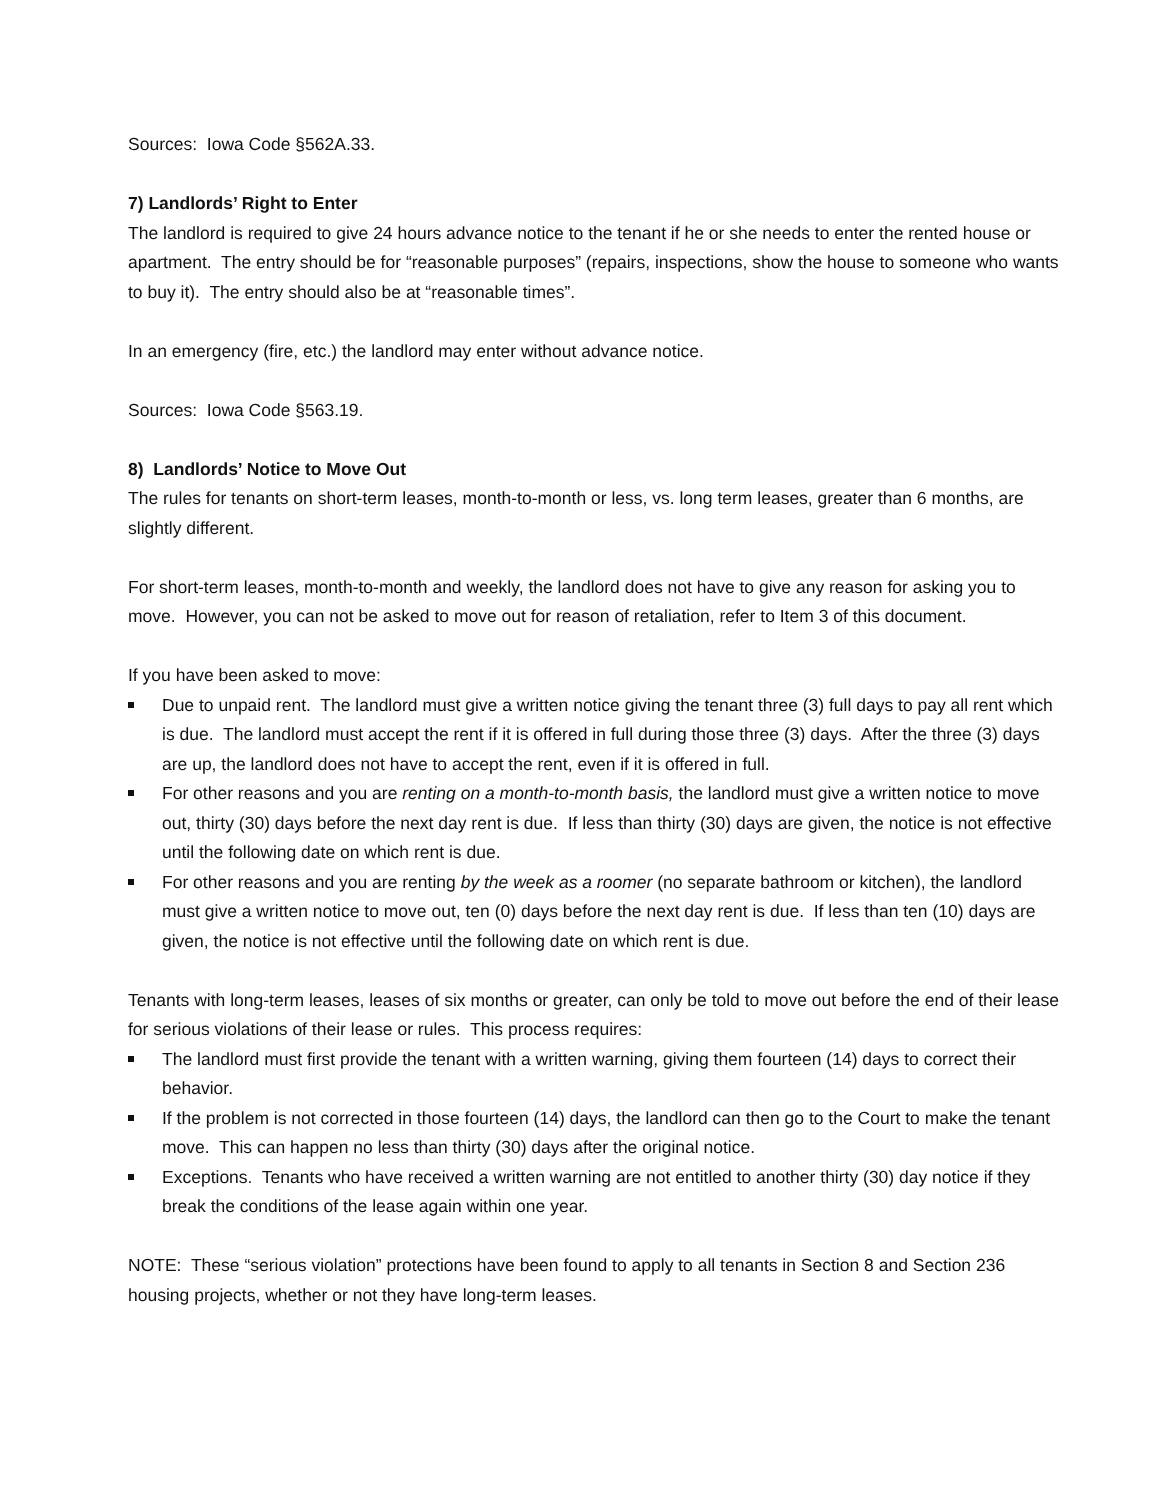Sources: Iowa Code §562A.33.
7) Landlords’ Right to Enter
The landlord is required to give 24 hours advance notice to the tenant if he or she needs to enter the rented house or apartment. The entry should be for “reasonable purposes” (repairs, inspections, show the house to someone who wants to buy it). The entry should also be at “reasonable times”.
In an emergency (fire, etc.) the landlord may enter without advance notice.
Sources: Iowa Code §563.19.
8) Landlords’ Notice to Move Out
The rules for tenants on short-term leases, month-to-month or less, vs. long term leases, greater than 6 months, are slightly different.
For short-term leases, month-to-month and weekly, the landlord does not have to give any reason for asking you to move. However, you can not be asked to move out for reason of retaliation, refer to Item 3 of this document.
If you have been asked to move:
Due to unpaid rent. The landlord must give a written notice giving the tenant three (3) full days to pay all rent which is due. The landlord must accept the rent if it is offered in full during those three (3) days. After the three (3) days are up, the landlord does not have to accept the rent, even if it is offered in full.
For other reasons and you are renting on a month-to-month basis, the landlord must give a written notice to move out, thirty (30) days before the next day rent is due. If less than thirty (30) days are given, the notice is not effective until the following date on which rent is due.
For other reasons and you are renting by the week as a roomer (no separate bathroom or kitchen), the landlord must give a written notice to move out, ten (0) days before the next day rent is due. If less than ten (10) days are given, the notice is not effective until the following date on which rent is due.
Tenants with long-term leases, leases of six months or greater, can only be told to move out before the end of their lease for serious violations of their lease or rules. This process requires:
The landlord must first provide the tenant with a written warning, giving them fourteen (14) days to correct their behavior.
If the problem is not corrected in those fourteen (14) days, the landlord can then go to the Court to make the tenant move. This can happen no less than thirty (30) days after the original notice.
Exceptions. Tenants who have received a written warning are not entitled to another thirty (30) day notice if they break the conditions of the lease again within one year.
NOTE: These “serious violation” protections have been found to apply to all tenants in Section 8 and Section 236 housing projects, whether or not they have long-term leases.